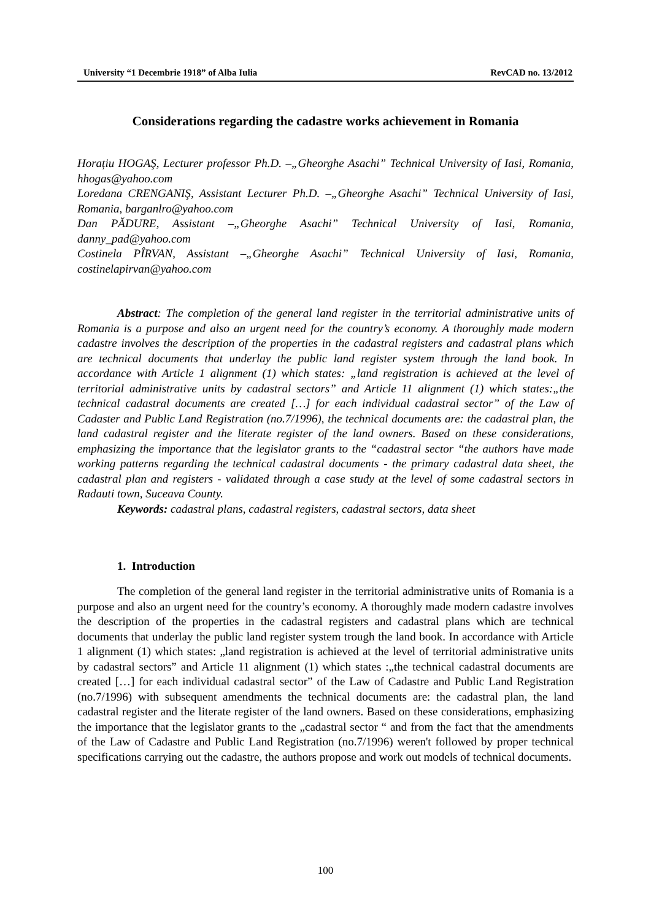University “1 Decembrie 1918” of Alba Iulia RevCAD no. 13/2012
Considerations regarding the cadastre works achievement in Romania
Horațiu HOGAŞ, Lecturer professor Ph.D. –„Gheorghe Asachi” Technical University of Iasi, Romania, hhogas@yahoo.com
Loredana CRENGANIŞ, Assistant Lecturer Ph.D. –„Gheorghe Asachi” Technical University of Iasi, Romania, barganlro@yahoo.com
Dan PĂDURE, Assistant –„Gheorghe Asachi” Technical University of Iasi, Romania, danny_pad@yahoo.com
Costinela PÎRVAN, Assistant –„Gheorghe Asachi” Technical University of Iasi, Romania, costinelapirvan@yahoo.com
Abstract: The completion of the general land register in the territorial administrative units of Romania is a purpose and also an urgent need for the country’s economy. A thoroughly made modern cadastre involves the description of the properties in the cadastral registers and cadastral plans which are technical documents that underlay the public land register system through the land book. In accordance with Article 1 alignment (1) which states: „land registration is achieved at the level of territorial administrative units by cadastral sectors” and Article 11 alignment (1) which states:„the technical cadastral documents are created […] for each individual cadastral sector” of the Law of Cadaster and Public Land Registration (no.7/1996), the technical documents are: the cadastral plan, the land cadastral register and the literate register of the land owners. Based on these considerations, emphasizing the importance that the legislator grants to the “cadastral sector “the authors have made working patterns regarding the technical cadastral documents - the primary cadastral data sheet, the cadastral plan and registers - validated through a case study at the level of some cadastral sectors in Radauti town, Suceava County.
Keywords: cadastral plans, cadastral registers, cadastral sectors, data sheet
1. Introduction
The completion of the general land register in the territorial administrative units of Romania is a purpose and also an urgent need for the country’s economy. A thoroughly made modern cadastre involves the description of the properties in the cadastral registers and cadastral plans which are technical documents that underlay the public land register system trough the land book. In accordance with Article 1 alignment (1) which states: „land registration is achieved at the level of territorial administrative units by cadastral sectors” and Article 11 alignment (1) which states :„the technical cadastral documents are created […] for each individual cadastral sector” of the Law of Cadastre and Public Land Registration (no.7/1996) with subsequent amendments the technical documents are: the cadastral plan, the land cadastral register and the literate register of the land owners. Based on these considerations, emphasizing the importance that the legislator grants to the „cadastral sector “ and from the fact that the amendments of the Law of Cadastre and Public Land Registration (no.7/1996) weren't followed by proper technical specifications carrying out the cadastre, the authors propose and work out models of technical documents.
100